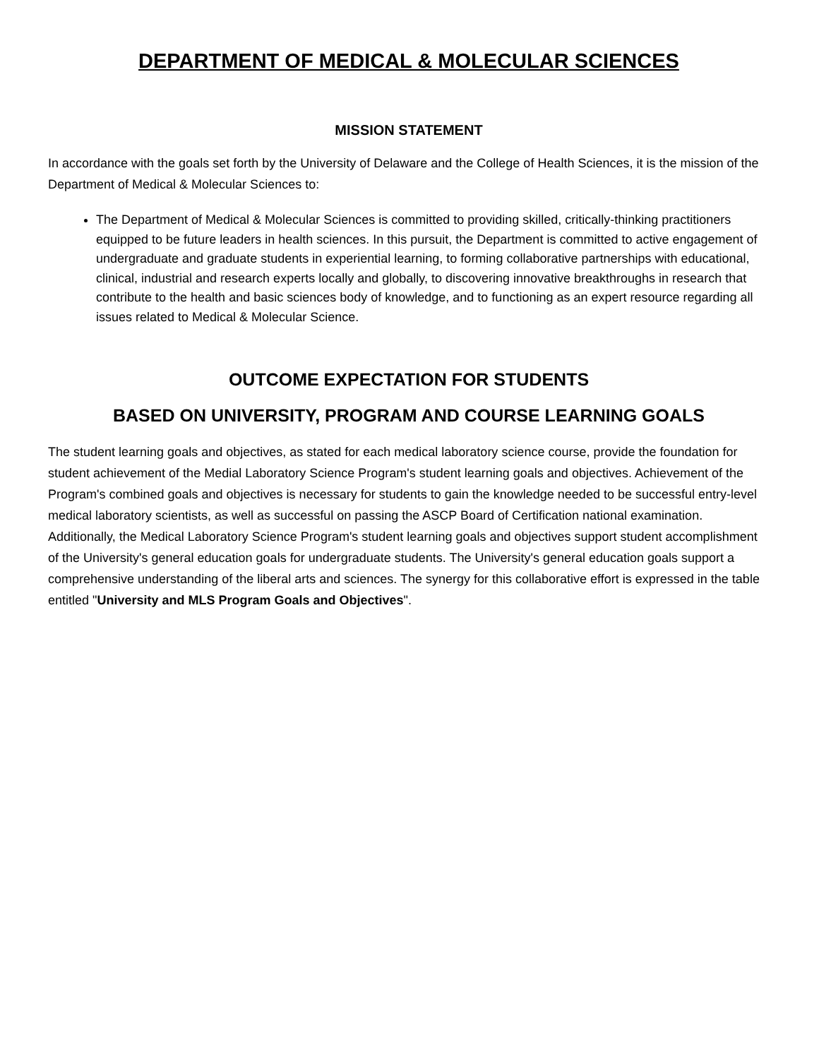DEPARTMENT OF MEDICAL & MOLECULAR SCIENCES
MISSION STATEMENT
In accordance with the goals set forth by the University of Delaware and the College of Health Sciences, it is the mission of the Department of Medical & Molecular Sciences to:
The Department of Medical & Molecular Sciences is committed to providing skilled, critically-thinking practitioners equipped to be future leaders in health sciences. In this pursuit, the Department is committed to active engagement of undergraduate and graduate students in experiential learning, to forming collaborative partnerships with educational, clinical, industrial and research experts locally and globally, to discovering innovative breakthroughs in research that contribute to the health and basic sciences body of knowledge, and to functioning as an expert resource regarding all issues related to Medical & Molecular Science.
OUTCOME EXPECTATION FOR STUDENTS
BASED ON UNIVERSITY, PROGRAM AND COURSE LEARNING GOALS
The student learning goals and objectives, as stated for each medical laboratory science course, provide the foundation for student achievement of the Medial Laboratory Science Program's student learning goals and objectives. Achievement of the Program's combined goals and objectives is necessary for students to gain the knowledge needed to be successful entry-level medical laboratory scientists, as well as successful on passing the ASCP Board of Certification national examination. Additionally, the Medical Laboratory Science Program's student learning goals and objectives support student accomplishment of the University's general education goals for undergraduate students. The University's general education goals support a comprehensive understanding of the liberal arts and sciences. The synergy for this collaborative effort is expressed in the table entitled "University and MLS Program Goals and Objectives".